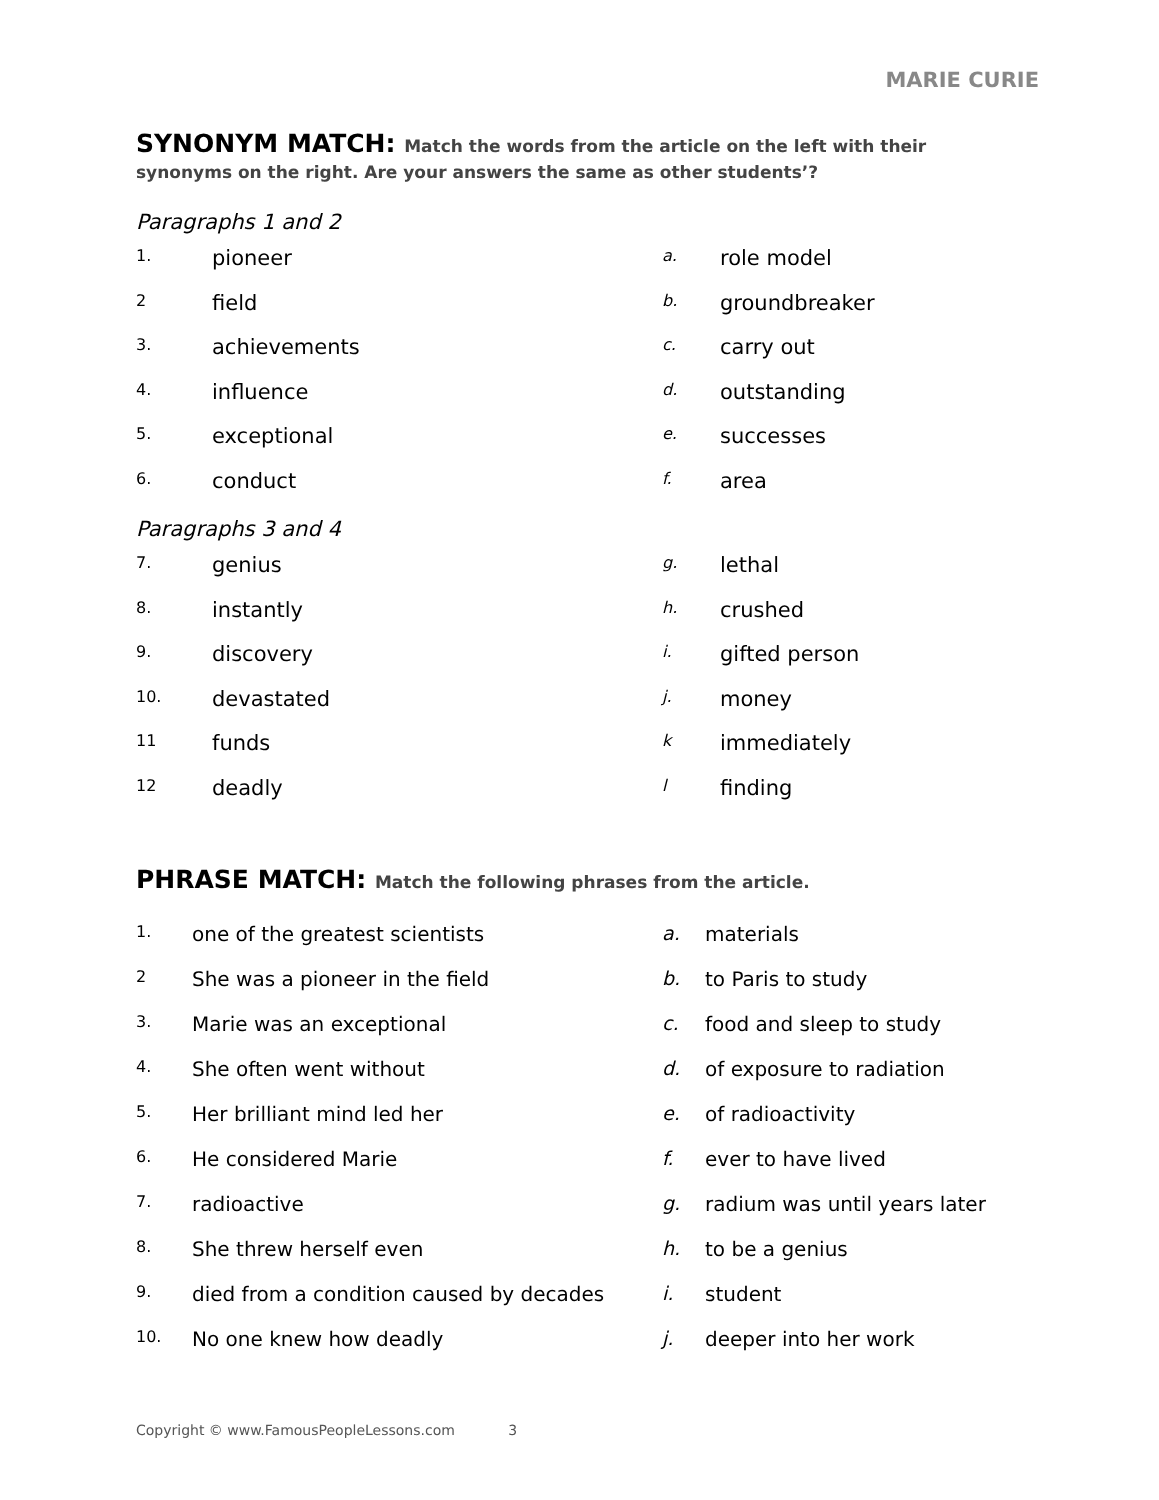MARIE CURIE
SYNONYM MATCH: Match the words from the article on the left with their
synonyms on the right. Are your answers the same as other students’?
Paragraphs 1 and 2
| 1. | pioneer | a. | role model |
| 2 | field | b. | groundbreaker |
| 3. | achievements | c. | carry out |
| 4. | influence | d. | outstanding |
| 5. | exceptional | e. | successes |
| 6. | conduct | f. | area |
Paragraphs 3 and 4
| 7. | genius | g. | lethal |
| 8. | instantly | h. | crushed |
| 9. | discovery | i. | gifted person |
| 10. | devastated | j. | money |
| 11 | funds | k | immediately |
| 12 | deadly | l | finding |
PHRASE MATCH: Match the following phrases from the article.
| 1. | one of the greatest scientists | a. | materials |
| 2 | She was a pioneer in the field | b. | to Paris to study |
| 3. | Marie was an exceptional | c. | food and sleep to study |
| 4. | She often went without | d. | of exposure to radiation |
| 5. | Her brilliant mind led her | e. | of radioactivity |
| 6. | He considered Marie | f. | ever to have lived |
| 7. | radioactive | g. | radium was until years later |
| 8. | She threw herself even | h. | to be a genius |
| 9. | died from a condition caused by decades | i. | student |
| 10. | No one knew how deadly | j. | deeper into her work |
Copyright © www.FamousPeopleLessons.com 3